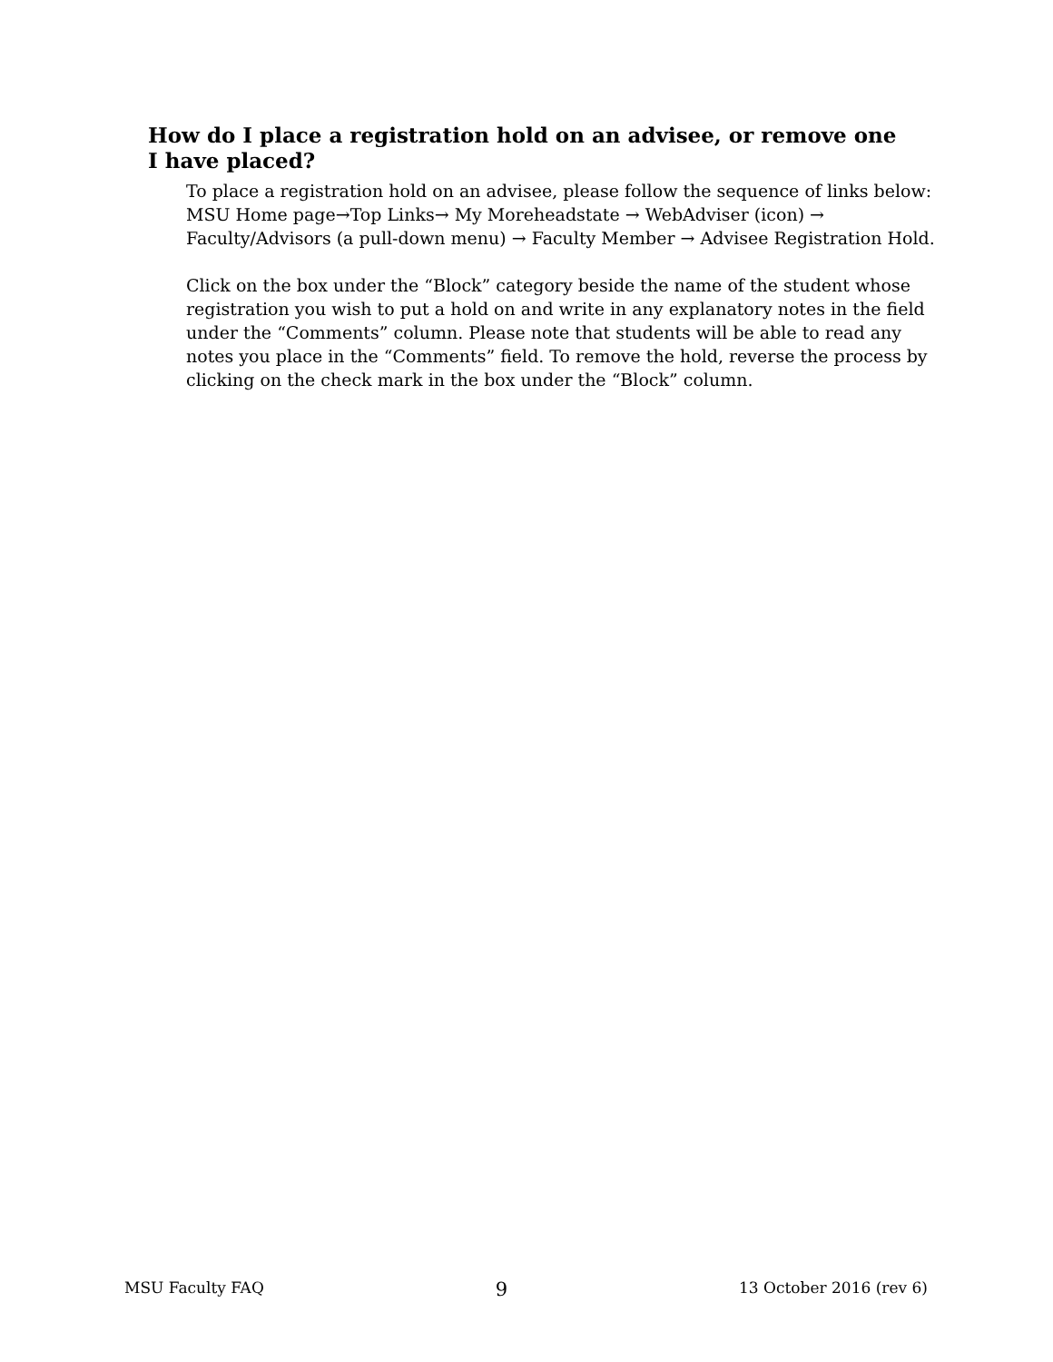How do I place a registration hold on an advisee, or remove one I have placed?
To place a registration hold on an advisee, please follow the sequence of links below:
MSU Home page→Top Links→ My Moreheadstate → WebAdviser (icon) → Faculty/Advisors (a pull-down menu) → Faculty Member → Advisee Registration Hold.
Click on the box under the “Block” category beside the name of the student whose registration you wish to put a hold on and write in any explanatory notes in the field under the “Comments” column. Please note that students will be able to read any notes you place in the “Comments” field. To remove the hold, reverse the process by clicking on the check mark in the box under the “Block” column.
MSU Faculty FAQ 9 13 October 2016 (rev 6)